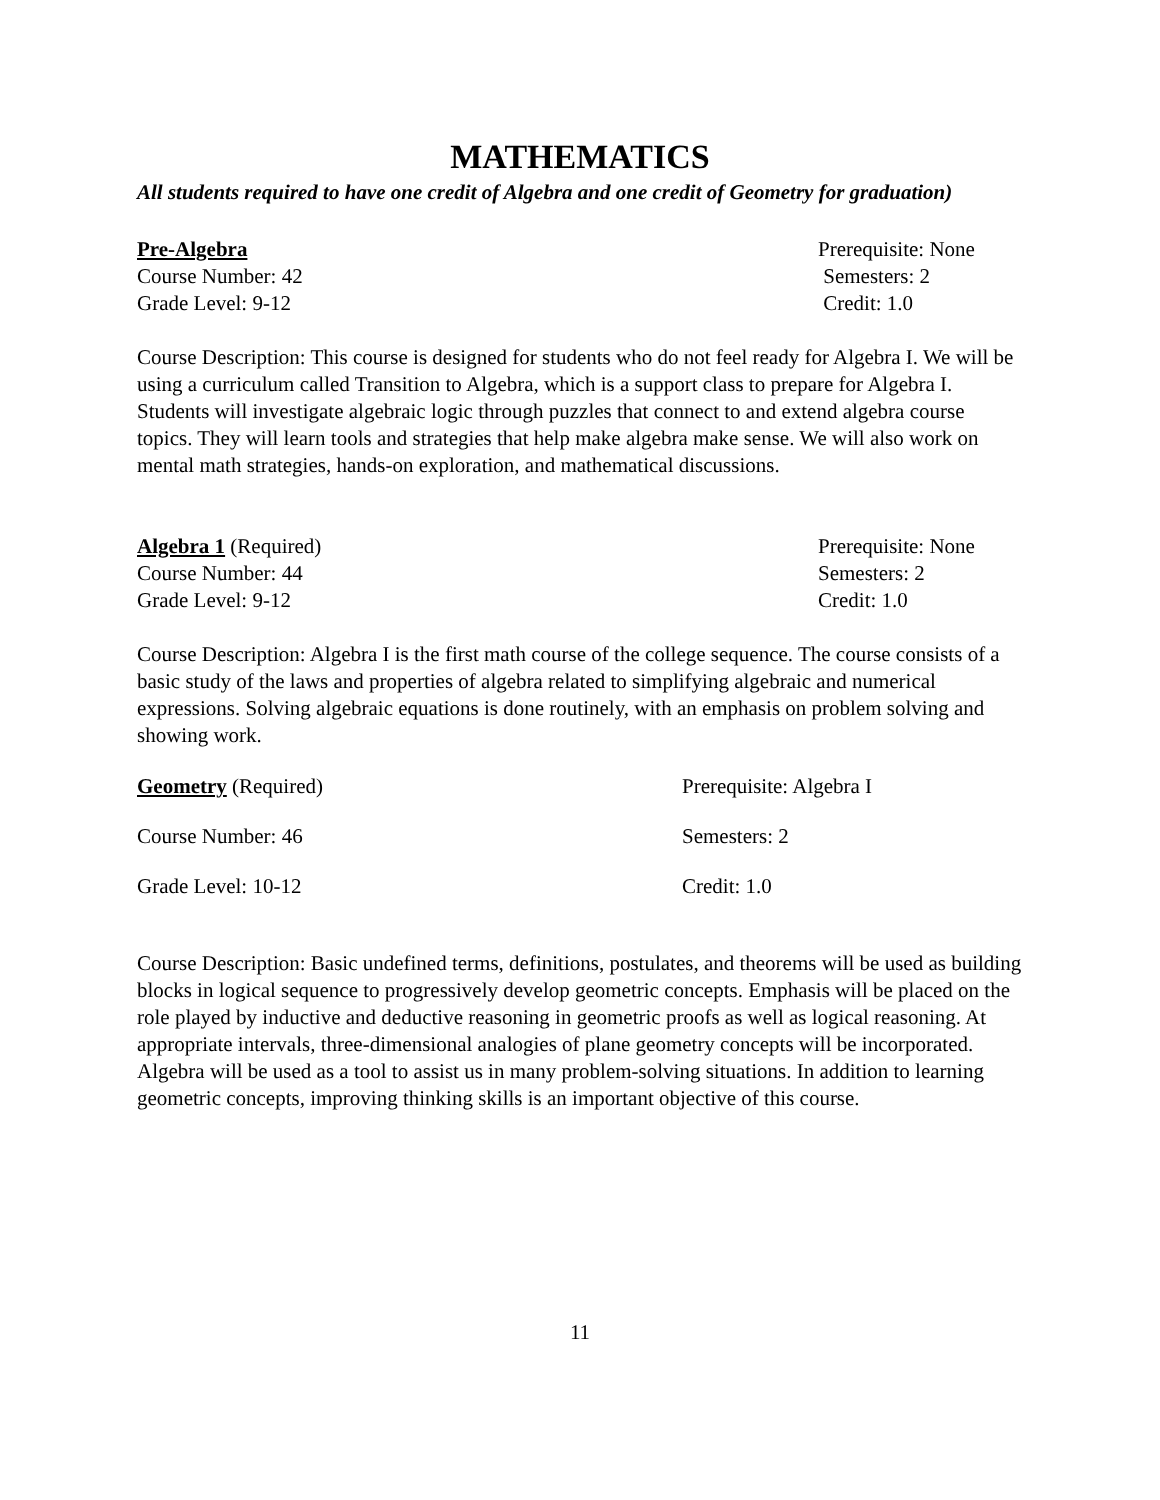MATHEMATICS
All students required to have one credit of Algebra and one credit of Geometry for graduation)
Pre-Algebra Prerequisite: None
Course Number: 42 Semesters: 2
Grade Level: 9-12 Credit: 1.0
Course Description: This course is designed for students who do not feel ready for Algebra I. We will be using a curriculum called Transition to Algebra, which is a support class to prepare for Algebra I. Students will investigate algebraic logic through puzzles that connect to and extend algebra course topics. They will learn tools and strategies that help make algebra make sense. We will also work on mental math strategies, hands-on exploration, and mathematical discussions.
Algebra 1 (Required) Prerequisite: None
Course Number: 44 Semesters: 2
Grade Level: 9-12 Credit: 1.0
Course Description: Algebra I is the first math course of the college sequence. The course consists of a basic study of the laws and properties of algebra related to simplifying algebraic and numerical expressions. Solving algebraic equations is done routinely, with an emphasis on problem solving and showing work.
Geometry (Required) Prerequisite: Algebra I
Course Number: 46 Semesters: 2
Grade Level: 10-12 Credit: 1.0
Course Description: Basic undefined terms, definitions, postulates, and theorems will be used as building blocks in logical sequence to progressively develop geometric concepts. Emphasis will be placed on the role played by inductive and deductive reasoning in geometric proofs as well as logical reasoning. At appropriate intervals, three-dimensional analogies of plane geometry concepts will be incorporated. Algebra will be used as a tool to assist us in many problem-solving situations. In addition to learning geometric concepts, improving thinking skills is an important objective of this course.
11